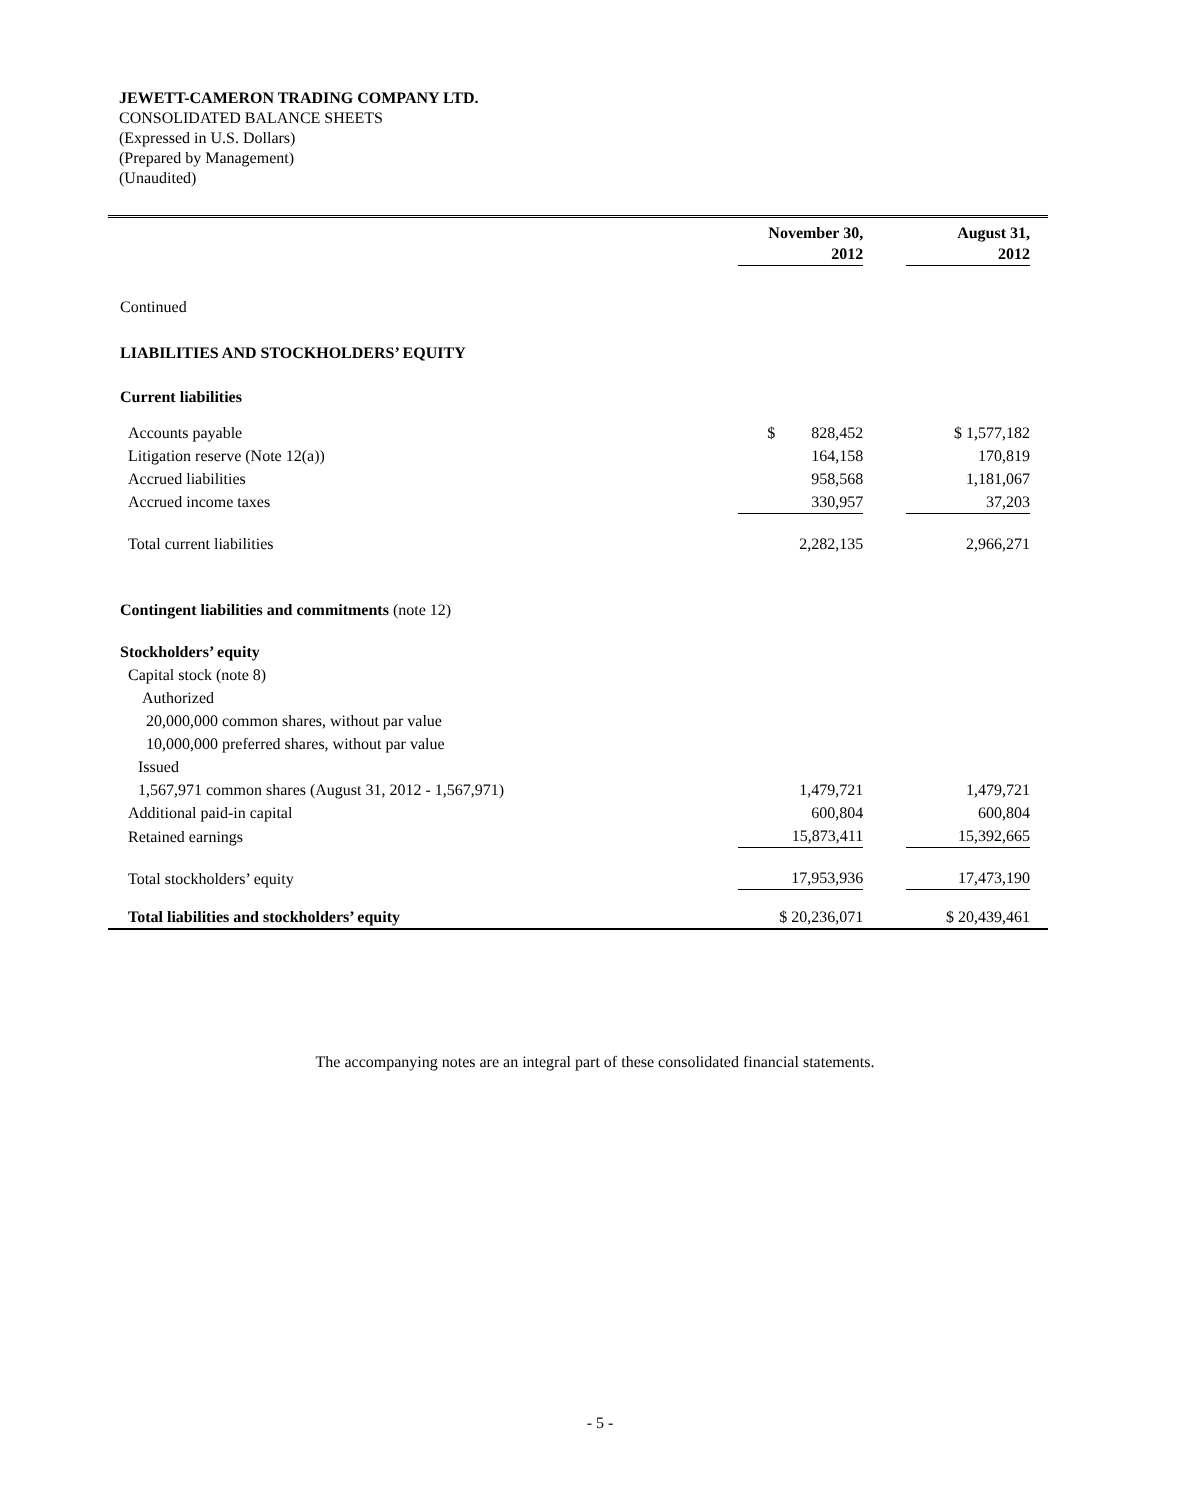JEWETT-CAMERON TRADING COMPANY LTD.
CONSOLIDATED BALANCE SHEETS
(Expressed in U.S. Dollars)
(Prepared by Management)
(Unaudited)
| | | November 30, 2012 | | August 31, 2012 | |
| Continued | | | | | |
| LIABILITIES AND STOCKHOLDERS’ EQUITY | | | | | |
| Current liabilities | | | | | |
| Accounts payable | | $ 828,452 | | $ 1,577,182 | |
| Litigation reserve (Note 12(a)) | | 164,158 | | 170,819 | |
| Accrued liabilities | | 958,568 | | 1,181,067 | |
| Accrued income taxes | | 330,957 | | 37,203 | |
| Total current liabilities | | 2,282,135 | | 2,966,271 | |
| Contingent liabilities and commitments (note 12) | | | | | |
| Stockholders’ equity | | | | | |
| Capital stock (note 8) | | | | | |
| Authorized | | | | | |
| 20,000,000 common shares, without par value | | | | | |
| 10,000,000 preferred shares, without par value | | | | | |
| Issued | | | | | |
| 1,567,971 common shares (August 31, 2012 - 1,567,971) | | 1,479,721 | | 1,479,721 | |
| Additional paid-in capital | | 600,804 | | 600,804 | |
| Retained earnings | | 15,873,411 | | 15,392,665 | |
| Total stockholders’ equity | | 17,953,936 | | 17,473,190 | |
| Total liabilities and stockholders’ equity | | $ 20,236,071 | | $ 20,439,461 | |
The accompanying notes are an integral part of these consolidated financial statements.
- 5 -